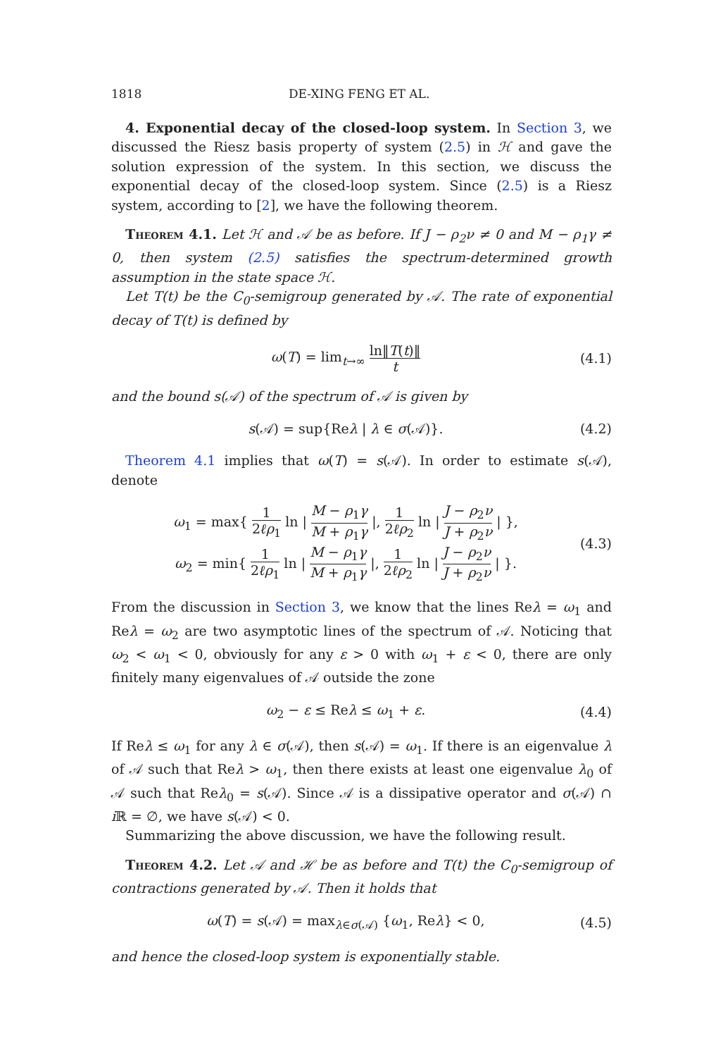1818 DE-XING FENG ET AL.
4. Exponential decay of the closed-loop system. In Section 3, we discussed the Riesz basis property of system (2.5) in ℋ and gave the solution expression of the system. In this section, we discuss the exponential decay of the closed-loop system. Since (2.5) is a Riesz system, according to [2], we have the following theorem.
Theorem 4.1. Let ℋ and 𝒜 be as before. If J − ρ<sub>2</sub>ν ≠ 0 and M − ρ<sub>1</sub>γ ≠ 0, then system (2.5) satisfies the spectrum-determined growth assumption in the state space ℋ.
Let T(t) be the C<sub>0</sub>-semigroup generated by 𝒜. The rate of exponential decay of T(t) is defined by
ω(T) = lim<sub>t→∞</sub> ln‖T(t)‖ t (4.1)
and the bound s(𝒜) of the spectrum of 𝒜 is given by
s(𝒜) = sup{Reλ | λ ∈ σ(𝒜)}. (4.2)
Theorem 4.1 implies that ω(T) = s(𝒜). In order to estimate s(𝒜), denote
ω<sub>1</sub> = max{ 1 2ℓρ<sub>1</sub> ln | M − ρ<sub>1</sub>γ M + ρ<sub>1</sub>γ |, 1 2ℓρ<sub>2</sub> ln | J − ρ<sub>2</sub>ν J + ρ<sub>2</sub>ν | },
ω<sub>2</sub> = min{ 1 2ℓρ<sub>1</sub> ln | M − ρ<sub>1</sub>γ M + ρ<sub>1</sub>γ |, 1 2ℓρ<sub>2</sub> ln | J − ρ<sub>2</sub>ν J + ρ<sub>2</sub>ν | }.
(4.3)
From the discussion in Section 3, we know that the lines Reλ = ω<sub>1</sub> and Reλ = ω<sub>2</sub> are two asymptotic lines of the spectrum of 𝒜. Noticing that ω<sub>2</sub> < ω<sub>1</sub> < 0, obviously for any ε > 0 with ω<sub>1</sub> + ε < 0, there are only finitely many eigenvalues of 𝒜 outside the zone
ω<sub>2</sub> − ε ≤ Reλ ≤ ω<sub>1</sub> + ε. (4.4)
If Reλ ≤ ω<sub>1</sub> for any λ ∈ σ(𝒜), then s(𝒜) = ω<sub>1</sub>. If there is an eigenvalue λ of 𝒜 such that Reλ > ω<sub>1</sub>, then there exists at least one eigenvalue λ<sub>0</sub> of 𝒜 such that Reλ<sub>0</sub> = s(𝒜). Since 𝒜 is a dissipative operator and σ(𝒜) ∩ i ℝ = ∅, we have s(𝒜) < 0.
Summarizing the above discussion, we have the following result.
Theorem 4.2. Let 𝒜 and ℋ be as before and T(t) the C<sub>0</sub>-semigroup of contractions generated by 𝒜. Then it holds that
ω(T) = s(𝒜) = max<sub>λ∈σ(𝒜)</sub> {ω<sub>1</sub>, Reλ} < 0, (4.5)
and hence the closed-loop system is exponentially stable.